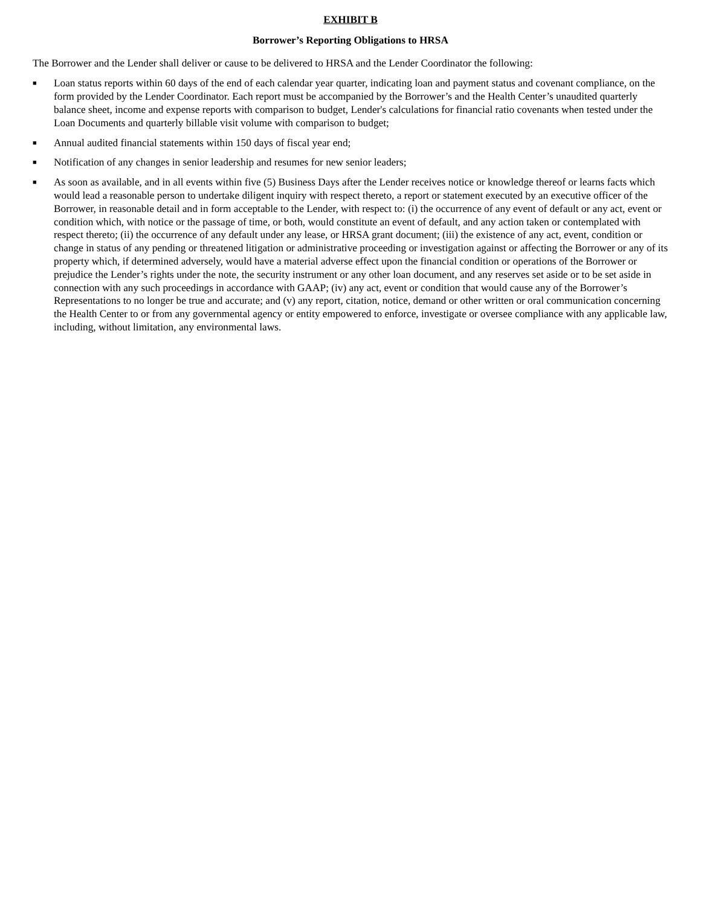EXHIBIT B
Borrower’s Reporting Obligations to HRSA
The Borrower and the Lender shall deliver or cause to be delivered to HRSA and the Lender Coordinator the following:
■
Loan status reports within 60 days of the end of each calendar year quarter, indicating loan and payment status and covenant compliance, on the form provided by the Lender Coordinator. Each report must be accompanied by the Borrower’s and the Health Center’s unaudited quarterly balance sheet, income and expense reports with comparison to budget, Lender's calculations for financial ratio covenants when tested under the Loan Documents and quarterly billable visit volume with comparison to budget;
■
Annual audited financial statements within 150 days of fiscal year end;
■
Notification of any changes in senior leadership and resumes for new senior leaders;
■
As soon as available, and in all events within five (5) Business Days after the Lender receives notice or knowledge thereof or learns facts which would lead a reasonable person to undertake diligent inquiry with respect thereto, a report or statement executed by an executive officer of the Borrower, in reasonable detail and in form acceptable to the Lender, with respect to: (i) the occurrence of any event of default or any act, event or condition which, with notice or the passage of time, or both, would constitute an event of default, and any action taken or contemplated with respect thereto; (ii) the occurrence of any default under any lease, or HRSA grant document; (iii) the existence of any act, event, condition or change in status of any pending or threatened litigation or administrative proceeding or investigation against or affecting the Borrower or any of its property which, if determined adversely, would have a material adverse effect upon the financial condition or operations of the Borrower or prejudice the Lender’s rights under the note, the security instrument or any other loan document, and any reserves set aside or to be set aside in connection with any such proceedings in accordance with GAAP; (iv) any act, event or condition that would cause any of the Borrower’s Representations to no longer be true and accurate; and (v) any report, citation, notice, demand or other written or oral communication concerning the Health Center to or from any governmental agency or entity empowered to enforce, investigate or oversee compliance with any applicable law, including, without limitation, any environmental laws.